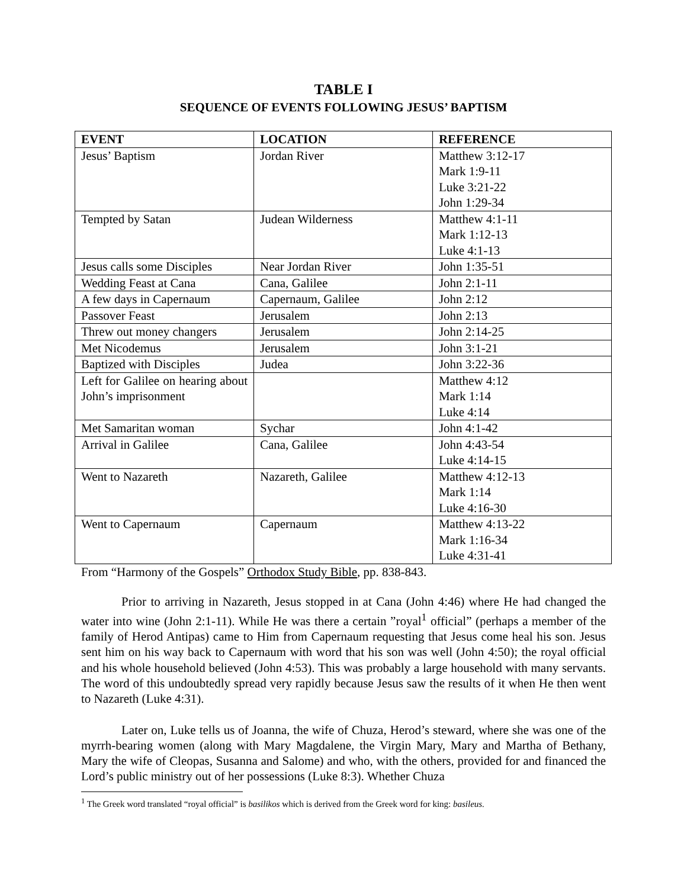TABLE I
SEQUENCE OF EVENTS FOLLOWING JESUS’ BAPTISM
| EVENT | LOCATION | REFERENCE |
| --- | --- | --- |
| Jesus’ Baptism | Jordan River | Matthew 3:12-17 Mark 1:9-11 Luke 3:21-22 John 1:29-34 |
| Tempted by Satan | Judean Wilderness | Matthew 4:1-11 Mark 1:12-13 Luke 4:1-13 |
| Jesus calls some Disciples | Near Jordan River | John 1:35-51 |
| Wedding Feast at Cana | Cana, Galilee | John 2:1-11 |
| A few days in Capernaum | Capernaum, Galilee | John 2:12 |
| Passover Feast | Jerusalem | John 2:13 |
| Threw out money changers | Jerusalem | John 2:14-25 |
| Met Nicodemus | Jerusalem | John 3:1-21 |
| Baptized with Disciples | Judea | John 3:22-36 |
| Left for Galilee on hearing about John’s imprisonment | | Matthew 4:12 Mark 1:14 Luke 4:14 |
| Met Samaritan woman | Sychar | John 4:1-42 |
| Arrival in Galilee | Cana, Galilee | John 4:43-54 Luke 4:14-15 |
| Went to Nazareth | Nazareth, Galilee | Matthew 4:12-13 Mark 1:14 Luke 4:16-30 |
| Went to Capernaum | Capernaum | Matthew 4:13-22 Mark 1:16-34 Luke 4:31-41 |
From “Harmony of the Gospels” Orthodox Study Bible, pp. 838-843.
Prior to arriving in Nazareth, Jesus stopped in at Cana (John 4:46) where He had changed the water into wine (John 2:1-11). While He was there a certain ”royal<sup>1</sup> official” (perhaps a member of the family of Herod Antipas) came to Him from Capernaum requesting that Jesus come heal his son. Jesus sent him on his way back to Capernaum with word that his son was well (John 4:50); the royal official and his whole household believed (John 4:53). This was probably a large household with many servants. The word of this undoubtedly spread very rapidly because Jesus saw the results of it when He then went to Nazareth (Luke 4:31).
Later on, Luke tells us of Joanna, the wife of Chuza, Herod’s steward, where she was one of the myrrh-bearing women (along with Mary Magdalene, the Virgin Mary, Mary and Martha of Bethany, Mary the wife of Cleopas, Susanna and Salome) and who, with the others, provided for and financed the Lord’s public ministry out of her possessions (Luke 8:3). Whether Chuza
<sup>1</sup> The Greek word translated “royal official” is basilikos which is derived from the Greek word for king: basileus.